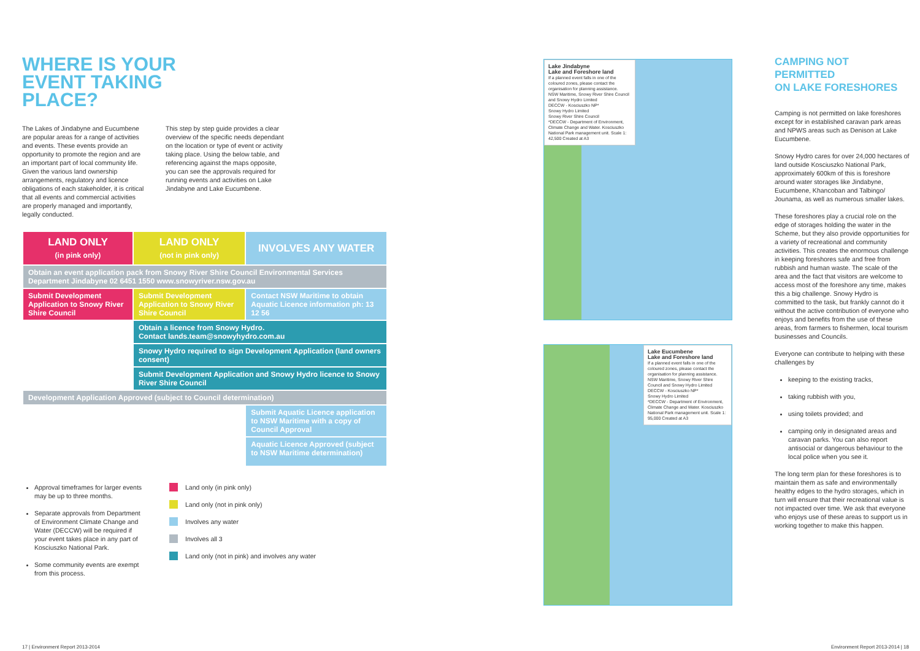WHERE IS YOUR
EVENT TAKING
PLACE?
The Lakes of Jindabyne and Eucumbene are popular areas for a range of activities and events. These events provide an opportunity to promote the region and are an important part of local community life. Given the various land ownership arrangements, regulatory and licence obligations of each stakeholder, it is critical that all events and commercial activities are properly managed and importantly, legally conducted.
This step by step guide provides a clear overview of the specific needs dependant on the location or type of event or activity taking place. Using the below table, and referencing against the maps opposite, you can see the approvals required for running events and activities on Lake Jindabyne and Lake Eucumbene.
| LAND ONLY (in pink only) | LAND ONLY (not in pink only) | INVOLVES ANY WATER |
| --- | --- | --- |
| Obtain an event application pack from Snowy River Shire Council Environmental Services Department Jindabyne 02 6451 1550 www.snowyriver.nsw.gov.au | | |
| Submit Development Application to Snowy River Shire Council | Submit Development Application to Snowy River Shire Council | Contact NSW Maritime to obtain Aquatic Licence information ph: 13 12 56 |
| | Obtain a licence from Snowy Hydro. Contact lands.team@snowyhydro.com.au | |
| | Snowy Hydro required to sign Development Application (land owners consent) | |
| | Submit Development Application and Snowy Hydro licence to Snowy River Shire Council | |
| Development Application Approved (subject to Council determination) | | |
| | | Submit Aquatic Licence application to NSW Maritime with a copy of Council Approval |
| | | Aquatic Licence Approved (subject to NSW Maritime determination) |
Approval timeframes for larger events may be up to three months.
Separate approvals from Department of Environment Climate Change and Water (DECCW) will be required if your event takes place in any part of Kosciuszko National Park.
Some community events are exempt from this process.
Land only (in pink only)
Land only (not in pink only)
Involves any water
Involves all 3
Land only (not in pink) and involves any water
Lake Jindabyne
Lake and Foreshore land
If a planned event falls in one of the coloured zones, please contact the organisation for planning assistance.
NSW Maritime, Snowy River Shire Council and Snowy Hydro Limited
DECCW - Kosciuszko NP*
Snowy Hydro Limited
Snowy River Shire Council
*DECCW - Department of Environment, Climate Change and Water. Kosciuszko National Park management unit. Scale 1: 42,500 Created at A3
Lake Eucumbene
Lake and Foreshore land
If a planned event falls in one of the coloured zones, please contact the organisation for planning assistance.
NSW Maritime, Snowy River Shire Council and Snowy Hydro Limited
DECCW - Kosciuszko NP*
Snowy Hydro Limited
*DECCW - Department of Environment, Climate Change and Water. Kosciuszko National Park management unit. Scale 1: 95,000 Created at A3
CAMPING NOT PERMITTED
ON LAKE FORESHORES
Camping is not permitted on lake foreshores except for in established caravan park areas and NPWS areas such as Denison at Lake Eucumbene.
Snowy Hydro cares for over 24,000 hectares of land outside Kosciuszko National Park, approximately 600km of this is foreshore around water storages like Jindabyne, Eucumbene, Khancoban and Talbingo/ Jounama, as well as numerous smaller lakes.
These foreshores play a crucial role on the edge of storages holding the water in the Scheme, but they also provide opportunities for a variety of recreational and community activities. This creates the enormous challenge in keeping foreshores safe and free from rubbish and human waste. The scale of the area and the fact that visitors are welcome to access most of the foreshore any time, makes this a big challenge. Snowy Hydro is committed to the task, but frankly cannot do it without the active contribution of everyone who enjoys and benefits from the use of these areas, from farmers to fishermen, local tourism businesses and Councils.
Everyone can contribute to helping with these challenges by
keeping to the existing tracks,
taking rubbish with you,
using toilets provided; and
camping only in designated areas and caravan parks. You can also report antisocial or dangerous behaviour to the local police when you see it.
The long term plan for these foreshores is to maintain them as safe and environmentally healthy edges to the hydro storages, which in turn will ensure that their recreational value is not impacted over time. We ask that everyone who enjoys use of these areas to support us in working together to make this happen.
17 | Environment Report 2013-2014
Environment Report 2013-2014 | 18